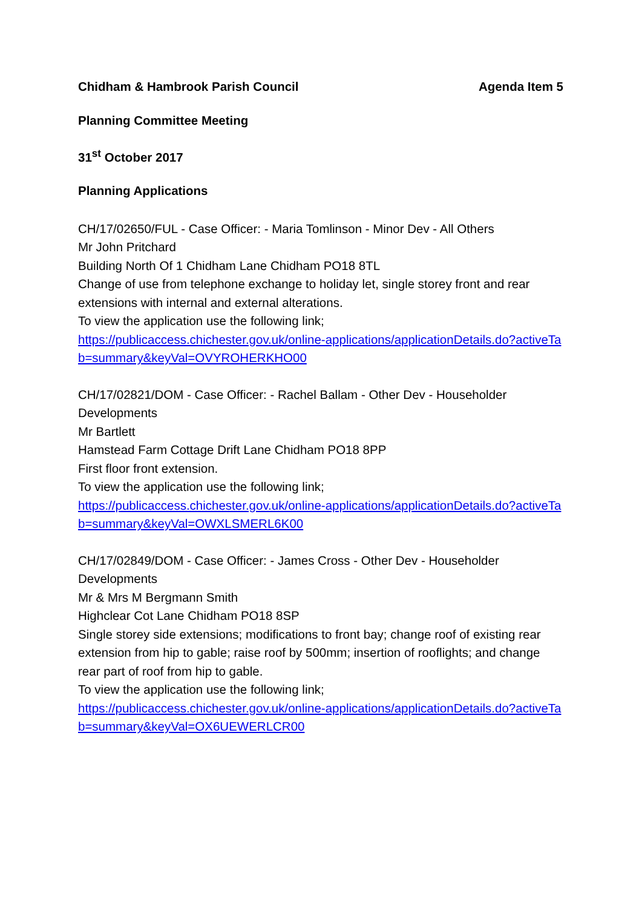Chidham & Hambrook Parish Council Agenda Item 5
Planning Committee Meeting
31<sup>st</sup> October 2017
Planning Applications
CH/17/02650/FUL - Case Officer: - Maria Tomlinson - Minor Dev - All Others
Mr John Pritchard
Building North Of 1 Chidham Lane Chidham PO18 8TL
Change of use from telephone exchange to holiday let, single storey front and rear extensions with internal and external alterations.
To view the application use the following link;
https://publicaccess.chichester.gov.uk/online-applications/applicationDetails.do?activeTab=summary&keyVal=OVYROHERKHO00
CH/17/02821/DOM - Case Officer: - Rachel Ballam - Other Dev - Householder Developments
Mr Bartlett
Hamstead Farm Cottage Drift Lane Chidham PO18 8PP
First floor front extension.
To view the application use the following link;
https://publicaccess.chichester.gov.uk/online-applications/applicationDetails.do?activeTab=summary&keyVal=OWXLSMERL6K00
CH/17/02849/DOM - Case Officer: - James Cross - Other Dev - Householder Developments
Mr & Mrs M Bergmann Smith
Highclear Cot Lane Chidham PO18 8SP
Single storey side extensions; modifications to front bay; change roof of existing rear extension from hip to gable; raise roof by 500mm; insertion of rooflights; and change rear part of roof from hip to gable.
To view the application use the following link;
https://publicaccess.chichester.gov.uk/online-applications/applicationDetails.do?activeTab=summary&keyVal=OX6UEWERLCR00